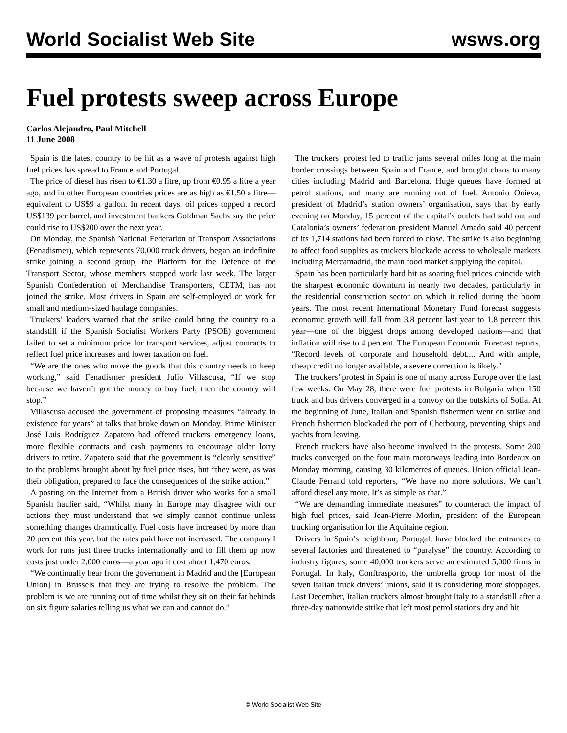World Socialist Web Site wsws.org
Fuel protests sweep across Europe
Carlos Alejandro, Paul Mitchell
11 June 2008
Spain is the latest country to be hit as a wave of protests against high fuel prices has spread to France and Portugal.
The price of diesel has risen to €1.30 a litre, up from €0.95 a litre a year ago, and in other European countries prices are as high as €1.50 a litre—equivalent to US$9 a gallon. In recent days, oil prices topped a record US$139 per barrel, and investment bankers Goldman Sachs say the price could rise to US$200 over the next year.
On Monday, the Spanish National Federation of Transport Associations (Fenadismer), which represents 70,000 truck drivers, began an indefinite strike joining a second group, the Platform for the Defence of the Transport Sector, whose members stopped work last week. The larger Spanish Confederation of Merchandise Transporters, CETM, has not joined the strike. Most drivers in Spain are self-employed or work for small and medium-sized haulage companies.
Truckers’ leaders warned that the strike could bring the country to a standstill if the Spanish Socialist Workers Party (PSOE) government failed to set a minimum price for transport services, adjust contracts to reflect fuel price increases and lower taxation on fuel.
“We are the ones who move the goods that this country needs to keep working,” said Fenadismer president Julio Villascusa, “If we stop because we haven’t got the money to buy fuel, then the country will stop.”
Villascusa accused the government of proposing measures “already in existence for years” at talks that broke down on Monday. Prime Minister José Luis Rodríguez Zapatero had offered truckers emergency loans, more flexible contracts and cash payments to encourage older lorry drivers to retire. Zapatero said that the government is “clearly sensitive” to the problems brought about by fuel price rises, but “they were, as was their obligation, prepared to face the consequences of the strike action.”
A posting on the Internet from a British driver who works for a small Spanish haulier said, “Whilst many in Europe may disagree with our actions they must understand that we simply cannot continue unless something changes dramatically. Fuel costs have increased by more than 20 percent this year, but the rates paid have not increased. The company I work for runs just three trucks internationally and to fill them up now costs just under 2,000 euros—a year ago it cost about 1,470 euros.
“We continually hear from the government in Madrid and the [European Union] in Brussels that they are trying to resolve the problem. The problem is we are running out of time whilst they sit on their fat behinds on six figure salaries telling us what we can and cannot do.”
The truckers’ protest led to traffic jams several miles long at the main border crossings between Spain and France, and brought chaos to many cities including Madrid and Barcelona. Huge queues have formed at petrol stations, and many are running out of fuel. Antonio Onieva, president of Madrid’s station owners’ organisation, says that by early evening on Monday, 15 percent of the capital’s outlets had sold out and Catalonia’s owners’ federation president Manuel Amado said 40 percent of its 1,714 stations had been forced to close. The strike is also beginning to affect food supplies as truckers blockade access to wholesale markets including Mercamadrid, the main food market supplying the capital.
Spain has been particularly hard hit as soaring fuel prices coincide with the sharpest economic downturn in nearly two decades, particularly in the residential construction sector on which it relied during the boom years. The most recent International Monetary Fund forecast suggests economic growth will fall from 3.8 percent last year to 1.8 percent this year—one of the biggest drops among developed nations—and that inflation will rise to 4 percent. The European Economic Forecast reports, “Record levels of corporate and household debt.... And with ample, cheap credit no longer available, a severe correction is likely.”
The truckers’ protest in Spain is one of many across Europe over the last few weeks. On May 28, there were fuel protests in Bulgaria when 150 truck and bus drivers converged in a convoy on the outskirts of Sofia. At the beginning of June, Italian and Spanish fishermen went on strike and French fishermen blockaded the port of Cherbourg, preventing ships and yachts from leaving.
French truckers have also become involved in the protests. Some 200 trucks converged on the four main motorways leading into Bordeaux on Monday morning, causing 30 kilometres of queues. Union official Jean-Claude Ferrand told reporters, “We have no more solutions. We can’t afford diesel any more. It’s as simple as that.”
“We are demanding immediate measures” to counteract the impact of high fuel prices, said Jean-Pierre Morlin, president of the European trucking organisation for the Aquitaine region.
Drivers in Spain’s neighbour, Portugal, have blocked the entrances to several factories and threatened to “paralyse” the country. According to industry figures, some 40,000 truckers serve an estimated 5,000 firms in Portugal. In Italy, Conftrasporto, the umbrella group for most of the seven Italian truck drivers’ unions, said it is considering more stoppages. Last December, Italian truckers almost brought Italy to a standstill after a three-day nationwide strike that left most petrol stations dry and hit
© World Socialist Web Site